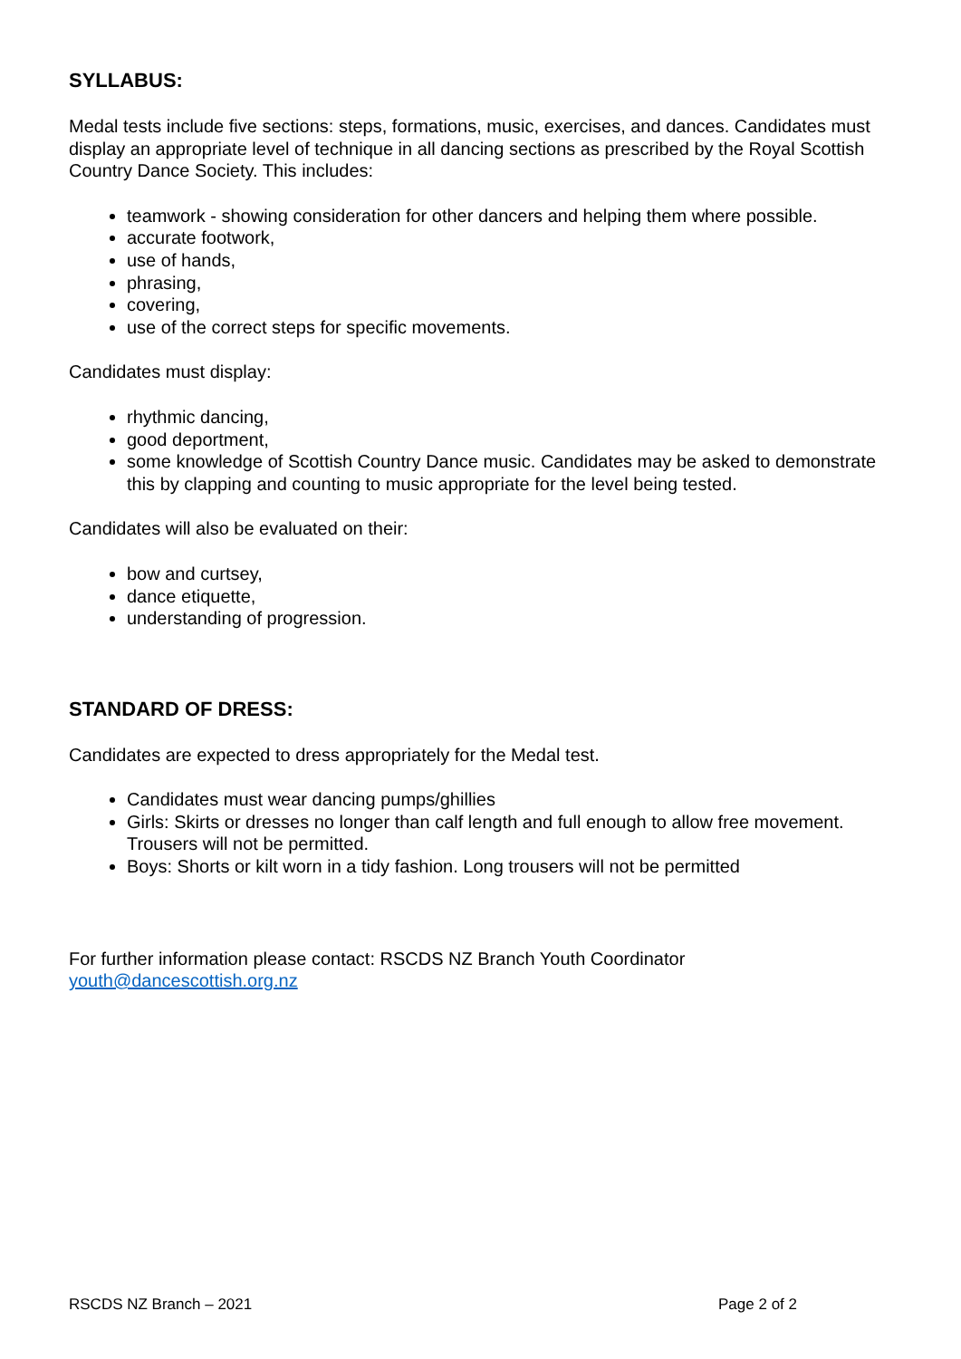SYLLABUS:
Medal tests include five sections: steps, formations, music, exercises, and dances. Candidates must display an appropriate level of technique in all dancing sections as prescribed by the Royal Scottish Country Dance Society. This includes:
teamwork - showing consideration for other dancers and helping them where possible.
accurate footwork,
use of hands,
phrasing,
covering,
use of the correct steps for specific movements.
Candidates must display:
rhythmic dancing,
good deportment,
some knowledge of Scottish Country Dance music. Candidates may be asked to demonstrate this by clapping and counting to music appropriate for the level being tested.
Candidates will also be evaluated on their:
bow and curtsey,
dance etiquette,
understanding of progression.
STANDARD OF DRESS:
Candidates are expected to dress appropriately for the Medal test.
Candidates must wear dancing pumps/ghillies
Girls: Skirts or dresses no longer than calf length and full enough to allow free movement. Trousers will not be permitted.
Boys: Shorts or kilt worn in a tidy fashion. Long trousers will not be permitted
For further information please contact: RSCDS NZ Branch Youth Coordinator
youth@dancescottish.org.nz
RSCDS NZ Branch – 2021 Page 2 of 2